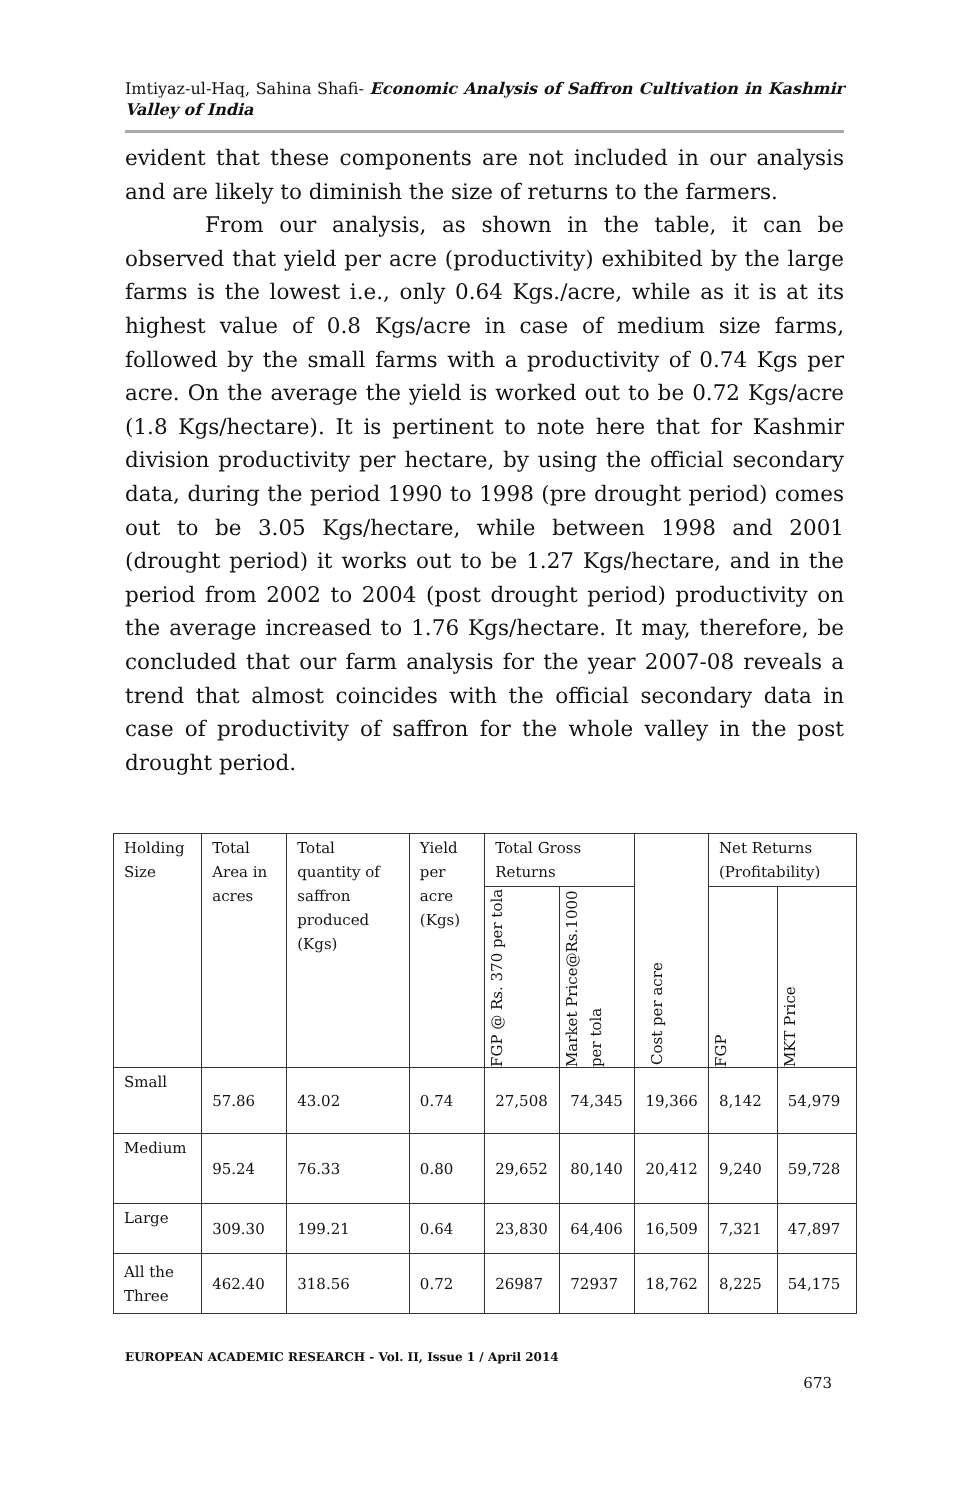Imtiyaz-ul-Haq, Sahina Shafi- Economic Analysis of Saffron Cultivation in Kashmir Valley of India
evident that these components are not included in our analysis and are likely to diminish the size of returns to the farmers.
From our analysis, as shown in the table, it can be observed that yield per acre (productivity) exhibited by the large farms is the lowest i.e., only 0.64 Kgs./acre, while as it is at its highest value of 0.8 Kgs/acre in case of medium size farms, followed by the small farms with a productivity of 0.74 Kgs per acre. On the average the yield is worked out to be 0.72 Kgs/acre (1.8 Kgs/hectare). It is pertinent to note here that for Kashmir division productivity per hectare, by using the official secondary data, during the period 1990 to 1998 (pre drought period) comes out to be 3.05 Kgs/hectare, while between 1998 and 2001 (drought period) it works out to be 1.27 Kgs/hectare, and in the period from 2002 to 2004 (post drought period) productivity on the average increased to 1.76 Kgs/hectare. It may, therefore, be concluded that our farm analysis for the year 2007-08 reveals a trend that almost coincides with the official secondary data in case of productivity of saffron for the whole valley in the post drought period.
| Holding Size | Total Area in acres | Total quantity of saffron produced (Kgs) | Yield per acre (Kgs) | Total Gross Returns | | Cost per acre | Net Returns (Profitability) | |
| --- | --- | --- | --- | --- | --- | --- | --- | --- |
| | | | | FGP @ Rs. 370 per tola | Market Price@Rs.1000 per tola | | FGP | MKT Price |
| Small | 57.86 | 43.02 | 0.74 | 27,508 | 74,345 | 19,366 | 8,142 | 54,979 |
| Medium | 95.24 | 76.33 | 0.80 | 29,652 | 80,140 | 20,412 | 9,240 | 59,728 |
| Large | 309.30 | 199.21 | 0.64 | 23,830 | 64,406 | 16,509 | 7,321 | 47,897 |
| All the Three | 462.40 | 318.56 | 0.72 | 26987 | 72937 | 18,762 | 8,225 | 54,175 |
EUROPEAN ACADEMIC RESEARCH - Vol. II, Issue 1 / April 2014
673